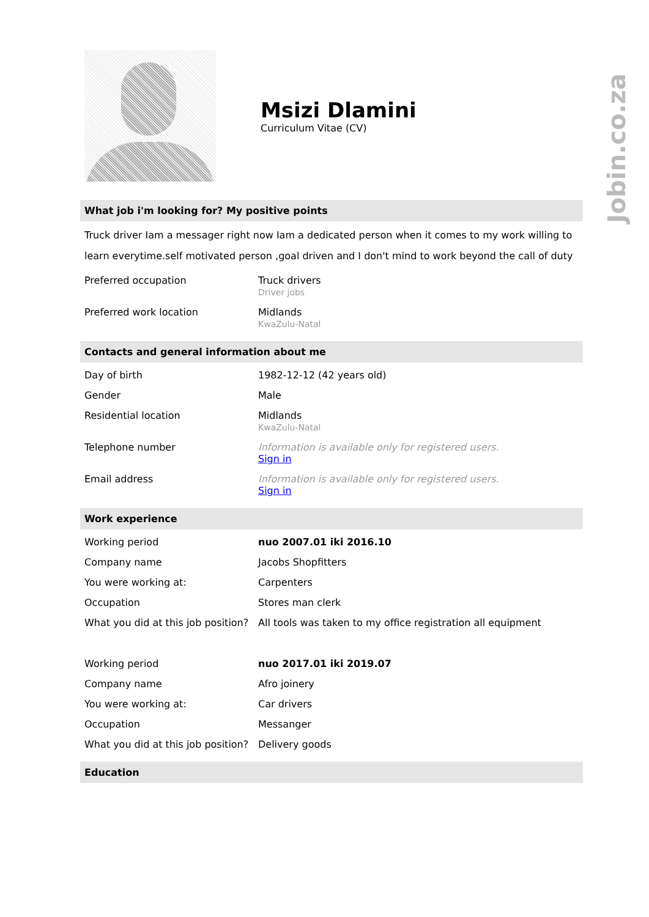Jobin.co.za
Msizi Dlamini
Curriculum Vitae (CV)
What job i'm looking for? My positive points
Truck driver Iam a messager right now Iam a dedicated person when it comes to my work willing to learn everytime.self motivated person ,goal driven and I don't mind to work beyond the call of duty
| Preferred occupation | Truck drivers Driver jobs |
| Preferred work location | Midlands KwaZulu-Natal |
Contacts and general information about me
| Day of birth | 1982-12-12 (42 years old) |
| Gender | Male |
| Residential location | Midlands KwaZulu-Natal |
| Telephone number | Information is available only for registered users. Sign in |
| Email address | Information is available only for registered users. Sign in |
Work experience
| Working period | nuo 2007.01 iki 2016.10 |
| Company name | Jacobs Shopfitters |
| You were working at: | Carpenters |
| Occupation | Stores man clerk |
| What you did at this job position? | All tools was taken to my office registration all equipment |
| Working period | nuo 2017.01 iki 2019.07 |
| Company name | Afro joinery |
| You were working at: | Car drivers |
| Occupation | Messanger |
| What you did at this job position? | Delivery goods |
Education